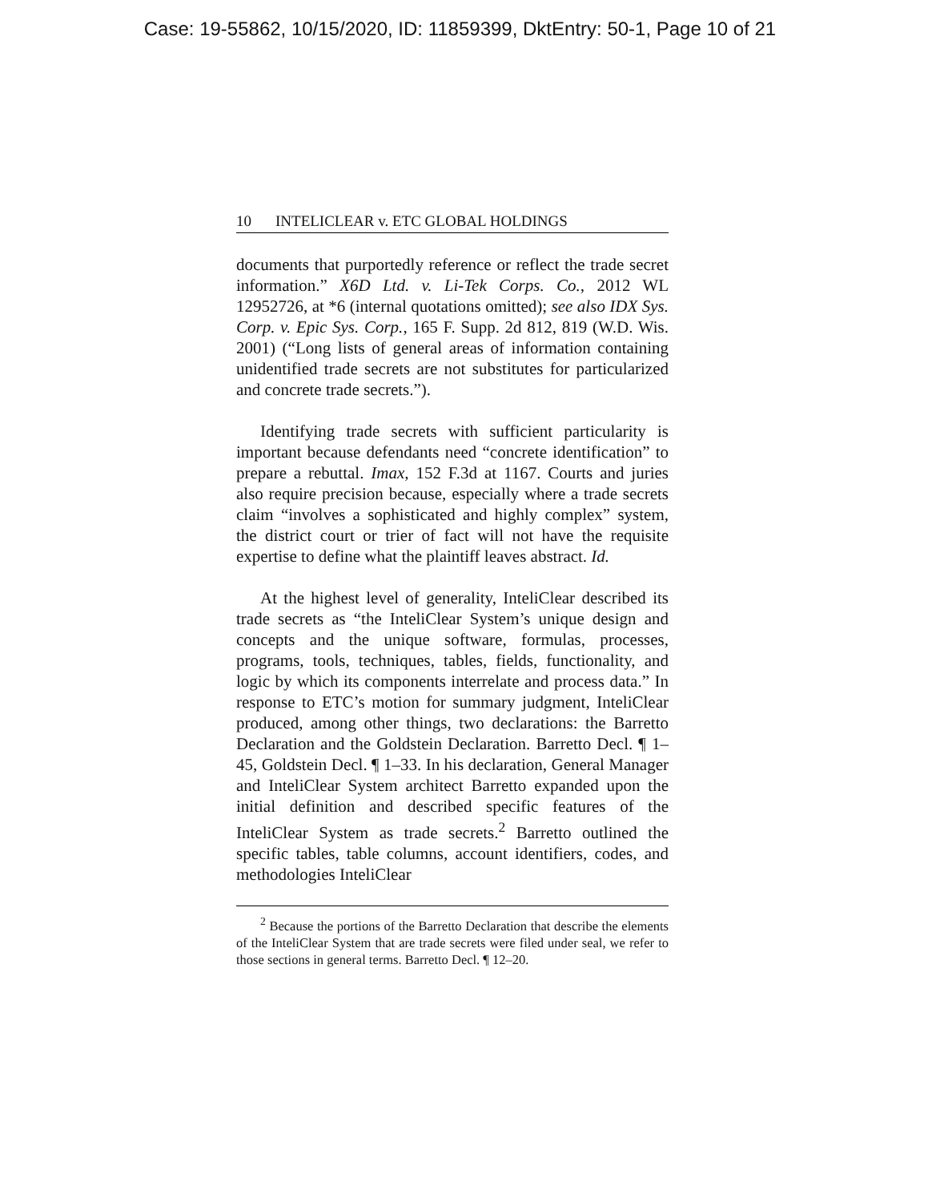Case: 19-55862, 10/15/2020, ID: 11859399, DktEntry: 50-1, Page 10 of 21
10 INTELICLEAR v. ETC GLOBAL HOLDINGS
documents that purportedly reference or reflect the trade secret information.” X6D Ltd. v. Li-Tek Corps. Co., 2012 WL 12952726, at *6 (internal quotations omitted); see also IDX Sys. Corp. v. Epic Sys. Corp., 165 F. Supp. 2d 812, 819 (W.D. Wis. 2001) (“Long lists of general areas of information containing unidentified trade secrets are not substitutes for particularized and concrete trade secrets.”).
Identifying trade secrets with sufficient particularity is important because defendants need “concrete identification” to prepare a rebuttal. Imax, 152 F.3d at 1167. Courts and juries also require precision because, especially where a trade secrets claim “involves a sophisticated and highly complex” system, the district court or trier of fact will not have the requisite expertise to define what the plaintiff leaves abstract. Id.
At the highest level of generality, InteliClear described its trade secrets as “the InteliClear System’s unique design and concepts and the unique software, formulas, processes, programs, tools, techniques, tables, fields, functionality, and logic by which its components interrelate and process data.” In response to ETC’s motion for summary judgment, InteliClear produced, among other things, two declarations: the Barretto Declaration and the Goldstein Declaration. Barretto Decl. ¶ 1–45, Goldstein Decl. ¶ 1–33. In his declaration, General Manager and InteliClear System architect Barretto expanded upon the initial definition and described specific features of the InteliClear System as trade secrets.<sup>2</sup> Barretto outlined the specific tables, table columns, account identifiers, codes, and methodologies InteliClear
<sup>2</sup> Because the portions of the Barretto Declaration that describe the elements of the InteliClear System that are trade secrets were filed under seal, we refer to those sections in general terms. Barretto Decl. ¶ 12–20.